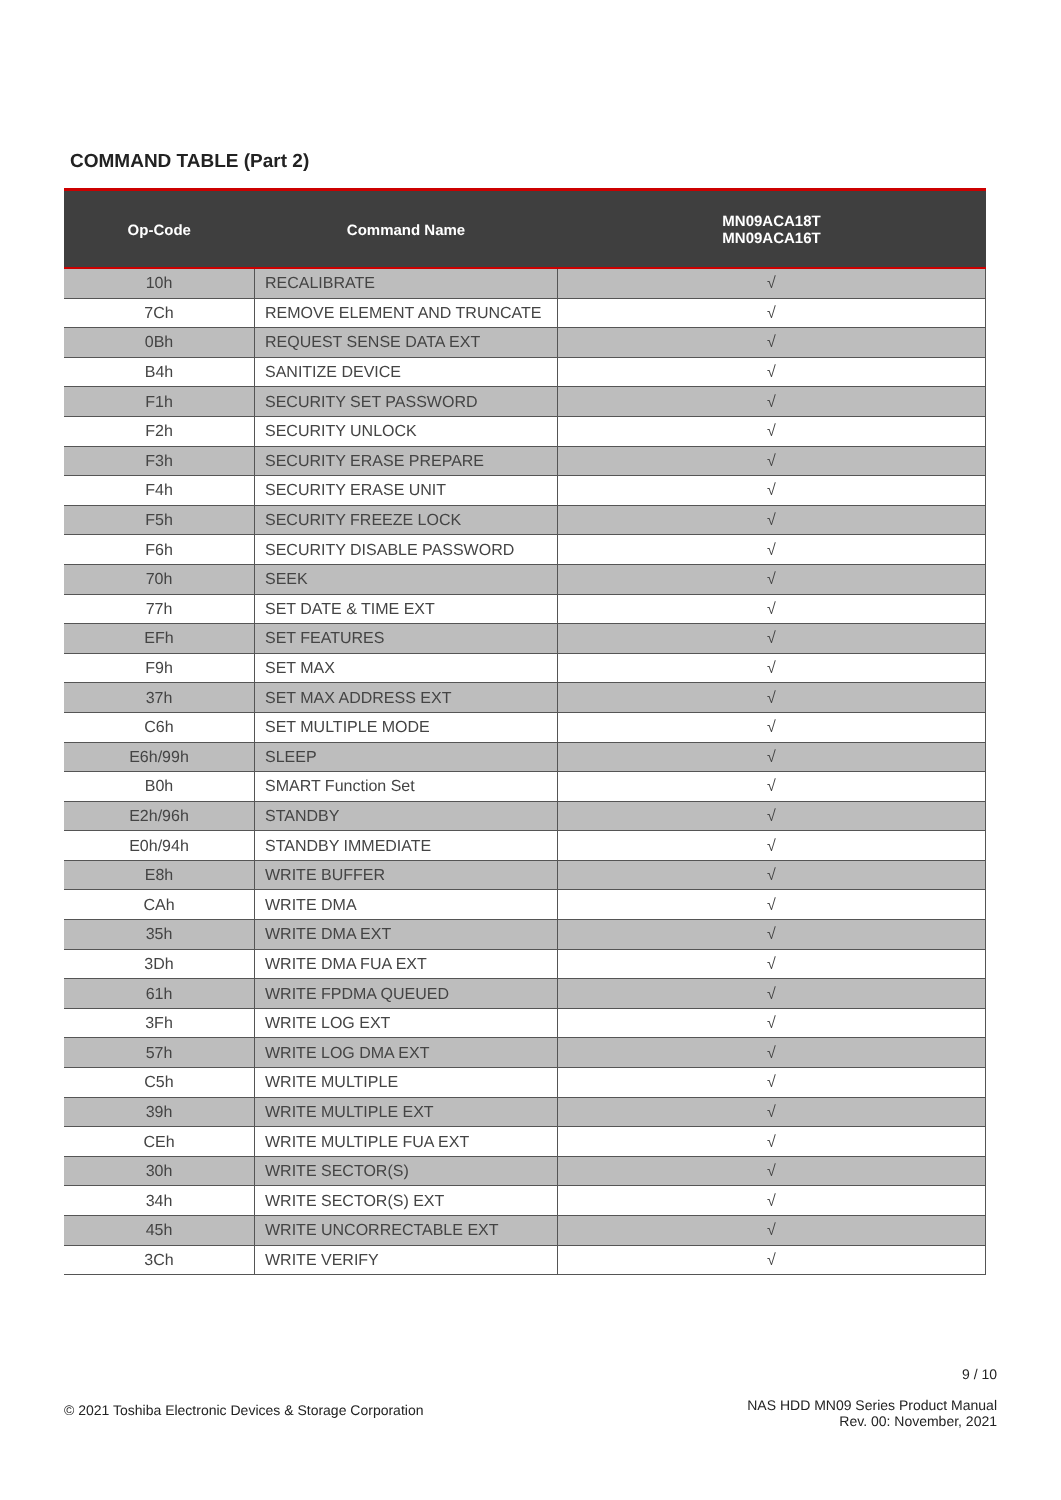COMMAND TABLE (Part 2)
| Op-Code | Command Name | MN09ACA18T MN09ACA16T |
| --- | --- | --- |
| 10h | RECALIBRATE | √ |
| 7Ch | REMOVE ELEMENT AND TRUNCATE | √ |
| 0Bh | REQUEST SENSE DATA EXT | √ |
| B4h | SANITIZE DEVICE | √ |
| F1h | SECURITY SET PASSWORD | √ |
| F2h | SECURITY UNLOCK | √ |
| F3h | SECURITY ERASE PREPARE | √ |
| F4h | SECURITY ERASE UNIT | √ |
| F5h | SECURITY FREEZE LOCK | √ |
| F6h | SECURITY DISABLE PASSWORD | √ |
| 70h | SEEK | √ |
| 77h | SET DATE & TIME EXT | √ |
| EFh | SET FEATURES | √ |
| F9h | SET MAX | √ |
| 37h | SET MAX ADDRESS EXT | √ |
| C6h | SET MULTIPLE MODE | √ |
| E6h/99h | SLEEP | √ |
| B0h | SMART Function Set | √ |
| E2h/96h | STANDBY | √ |
| E0h/94h | STANDBY IMMEDIATE | √ |
| E8h | WRITE BUFFER | √ |
| CAh | WRITE DMA | √ |
| 35h | WRITE DMA EXT | √ |
| 3Dh | WRITE DMA FUA EXT | √ |
| 61h | WRITE FPDMA QUEUED | √ |
| 3Fh | WRITE LOG EXT | √ |
| 57h | WRITE LOG DMA EXT | √ |
| C5h | WRITE MULTIPLE | √ |
| 39h | WRITE MULTIPLE EXT | √ |
| CEh | WRITE MULTIPLE FUA EXT | √ |
| 30h | WRITE SECTOR(S) | √ |
| 34h | WRITE SECTOR(S) EXT | √ |
| 45h | WRITE UNCORRECTABLE EXT | √ |
| 3Ch | WRITE VERIFY | √ |
9 / 10
© 2021 Toshiba Electronic Devices & Storage Corporation
NAS HDD MN09 Series Product Manual
Rev. 00: November, 2021